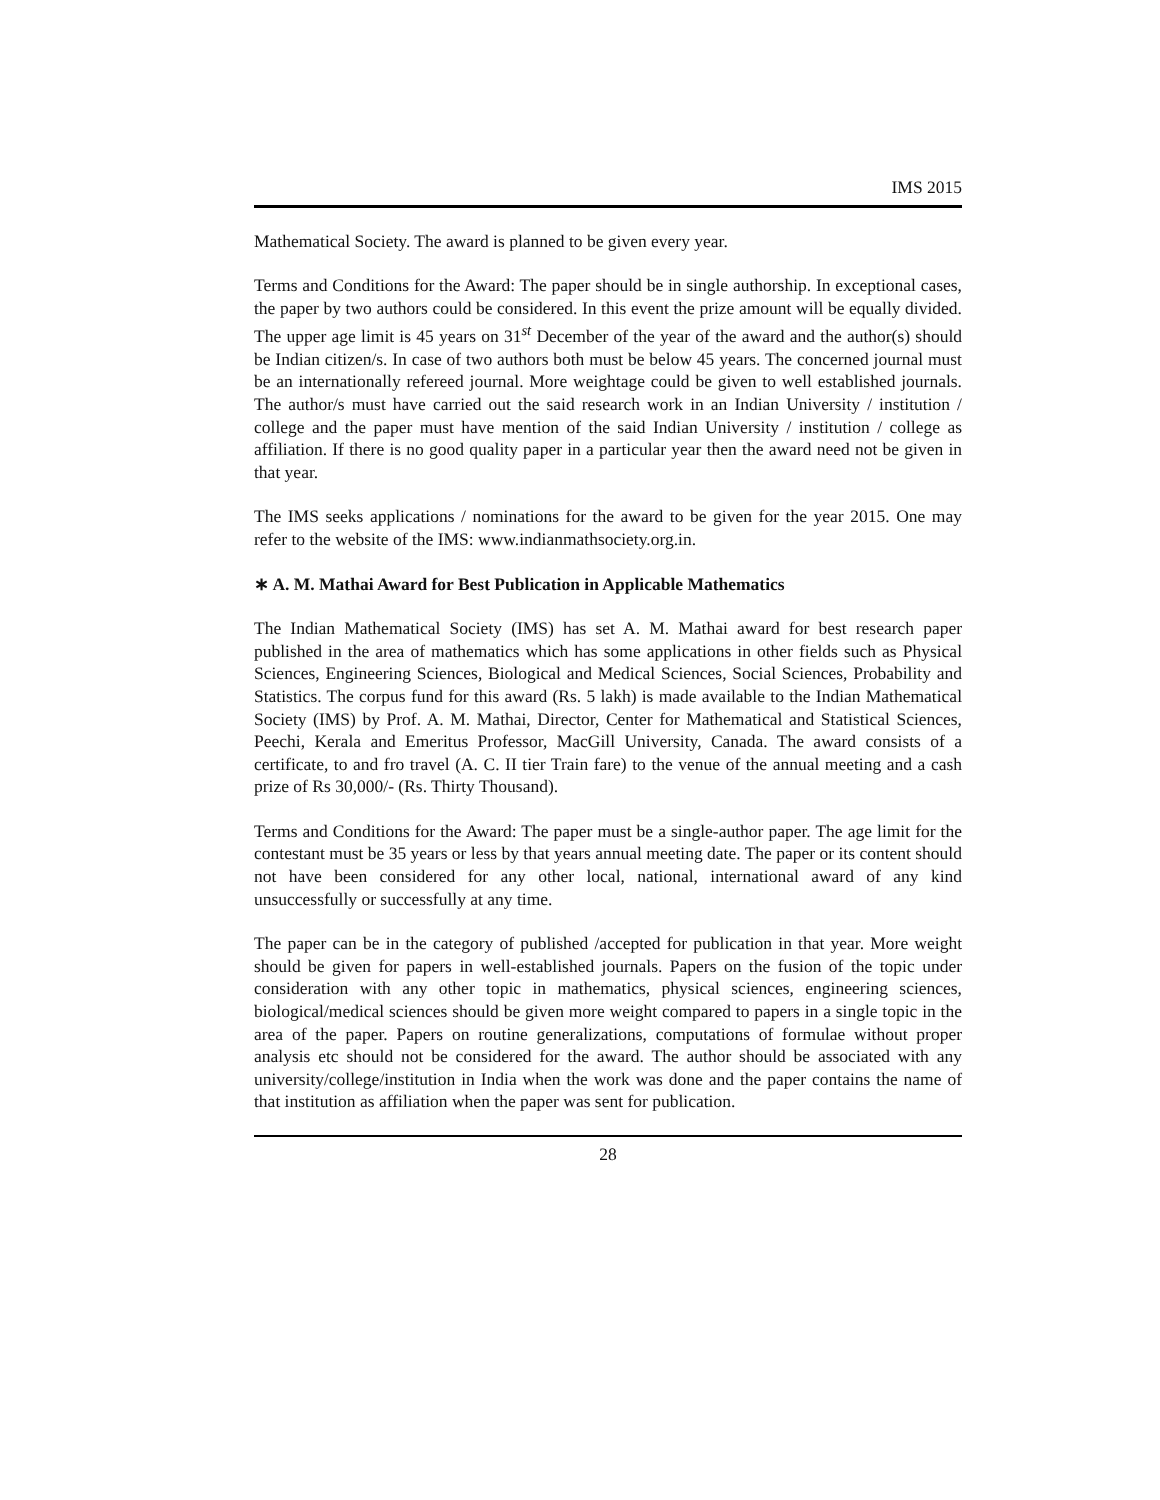IMS 2015
Mathematical Society. The award is planned to be given every year.
Terms and Conditions for the Award: The paper should be in single authorship. In exceptional cases, the paper by two authors could be considered. In this event the prize amount will be equally divided. The upper age limit is 45 years on 31<sup>st</sup> December of the year of the award and the author(s) should be Indian citizen/s. In case of two authors both must be below 45 years. The concerned journal must be an internationally refereed journal. More weightage could be given to well established journals. The author/s must have carried out the said research work in an Indian University / institution / college and the paper must have mention of the said Indian University / institution / college as affiliation. If there is no good quality paper in a particular year then the award need not be given in that year.
The IMS seeks applications / nominations for the award to be given for the year 2015. One may refer to the website of the IMS: www.indianmathsociety.org.in.
∗ A. M. Mathai Award for Best Publication in Applicable Mathematics
The Indian Mathematical Society (IMS) has set A. M. Mathai award for best research paper published in the area of mathematics which has some applications in other fields such as Physical Sciences, Engineering Sciences, Biological and Medical Sciences, Social Sciences, Probability and Statistics. The corpus fund for this award (Rs. 5 lakh) is made available to the Indian Mathematical Society (IMS) by Prof. A. M. Mathai, Director, Center for Mathematical and Statistical Sciences, Peechi, Kerala and Emeritus Professor, MacGill University, Canada. The award consists of a certificate, to and fro travel (A. C. II tier Train fare) to the venue of the annual meeting and a cash prize of Rs 30,000/- (Rs. Thirty Thousand).
Terms and Conditions for the Award: The paper must be a single-author paper. The age limit for the contestant must be 35 years or less by that years annual meeting date. The paper or its content should not have been considered for any other local, national, international award of any kind unsuccessfully or successfully at any time.
The paper can be in the category of published /accepted for publication in that year. More weight should be given for papers in well-established journals. Papers on the fusion of the topic under consideration with any other topic in mathematics, physical sciences, engineering sciences, biological/medical sciences should be given more weight compared to papers in a single topic in the area of the paper. Papers on routine generalizations, computations of formulae without proper analysis etc should not be considered for the award. The author should be associated with any university/college/institution in India when the work was done and the paper contains the name of that institution as affiliation when the paper was sent for publication.
28